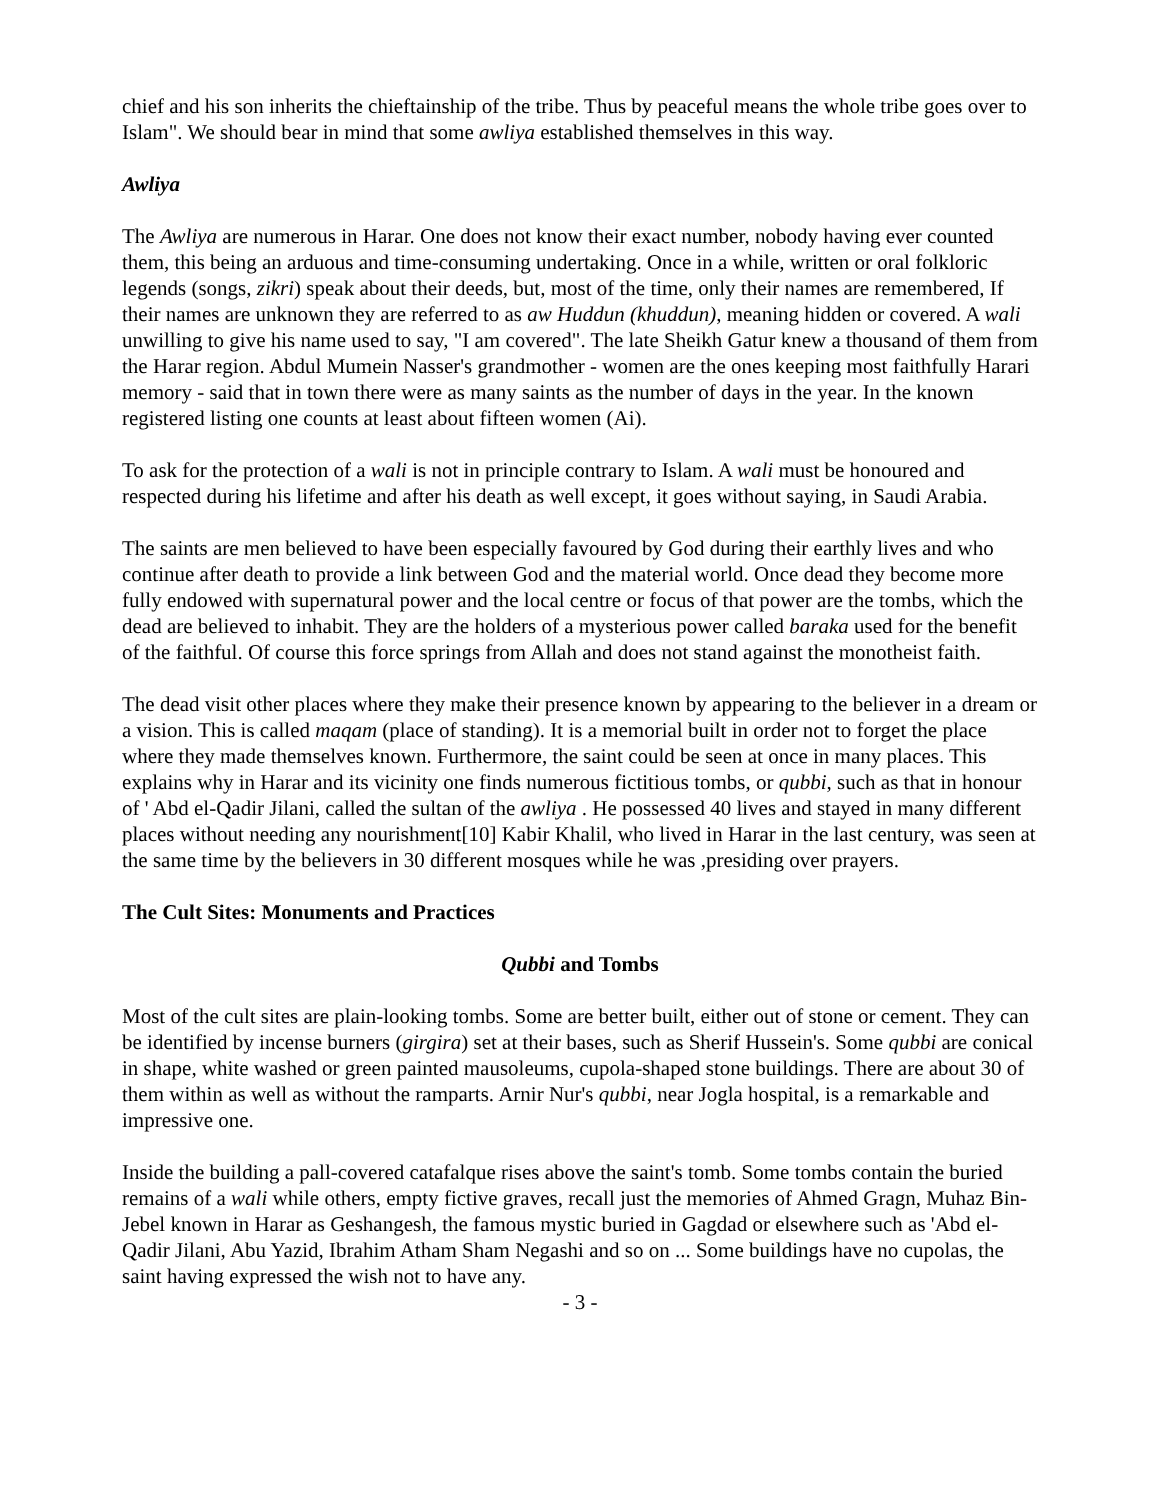chief and his son inherits the chieftainship of the tribe. Thus by peaceful means the whole tribe goes over to Islam". We should bear in mind that some awliya established themselves in this way.
Awliya
The Awliya are numerous in Harar. One does not know their exact number, nobody having ever counted them, this being an arduous and time-consuming undertaking. Once in a while, written or oral folkloric legends (songs, zikri) speak about their deeds, but, most of the time, only their names are remembered, If their names are unknown they are referred to as aw Huddun (khuddun), meaning hidden or covered. A wali unwilling to give his name used to say, "I am covered". The late Sheikh Gatur knew a thousand of them from the Harar region. Abdul Mumein Nasser's grandmother - women are the ones keeping most faithfully Harari memory - said that in town there were as many saints as the number of days in the year. In the known registered listing one counts at least about fifteen women (Ai).
To ask for the protection of a wali is not in principle contrary to Islam. A wali must be honoured and respected during his lifetime and after his death as well except, it goes without saying, in Saudi Arabia.
The saints are men believed to have been especially favoured by God during their earthly lives and who continue after death to provide a link between God and the material world. Once dead they become more fully endowed with supernatural power and the local centre or focus of that power are the tombs, which the dead are believed to inhabit. They are the holders of a mysterious power called baraka used for the benefit of the faithful. Of course this force springs from Allah and does not stand against the monotheist faith.
The dead visit other places where they make their presence known by appearing to the believer in a dream or a vision. This is called maqam (place of standing). It is a memorial built in order not to forget the place where they made themselves known. Furthermore, the saint could be seen at once in many places. This explains why in Harar and its vicinity one finds numerous fictitious tombs, or qubbi, such as that in honour of ' Abd el-Qadir Jilani, called the sultan of the awliya . He possessed 40 lives and stayed in many different places without needing any nourishment[10] Kabir Khalil, who lived in Harar in the last century, was seen at the same time by the believers in 30 different mosques while he was ,presiding over prayers.
The Cult Sites: Monuments and Practices
Qubbi and Tombs
Most of the cult sites are plain-looking tombs. Some are better built, either out of stone or cement. They can be identified by incense burners (girgira) set at their bases, such as Sherif Hussein's. Some qubbi are conical in shape, white washed or green painted mausoleums, cupola-shaped stone buildings. There are about 30 of them within as well as without the ramparts. Arnir Nur's qubbi, near Jogla hospital, is a remarkable and impressive one.
Inside the building a pall-covered catafalque rises above the saint's tomb. Some tombs contain the buried remains of a wali while others, empty fictive graves, recall just the memories of Ahmed Gragn, Muhaz Bin-Jebel known in Harar as Geshangesh, the famous mystic buried in Gagdad or elsewhere such as 'Abd el-Qadir Jilani, Abu Yazid, Ibrahim Atham Sham Negashi and so on ... Some buildings have no cupolas, the saint having expressed the wish not to have any.
- 3 -